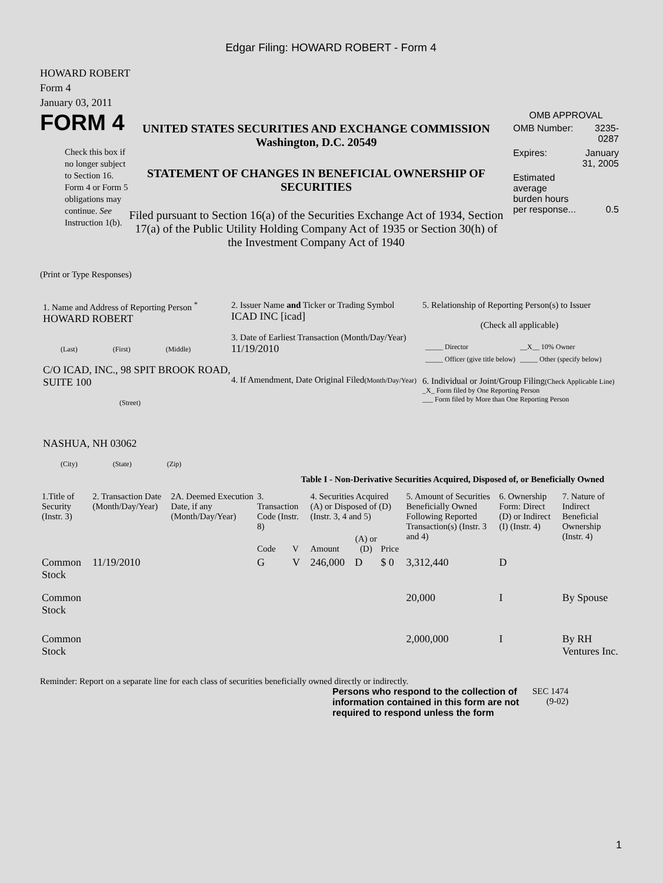Edgar Filing: HOWARD ROBERT - Form 4
HOWARD ROBERT
Form 4
January 03, 2011
FORM 4
Check this box if no longer subject to Section 16. Form 4 or Form 5 obligations may continue. See Instruction 1(b).
UNITED STATES SECURITIES AND EXCHANGE COMMISSION
Washington, D.C. 20549
STATEMENT OF CHANGES IN BENEFICIAL OWNERSHIP OF SECURITIES
Filed pursuant to Section 16(a) of the Securities Exchange Act of 1934, Section 17(a) of the Public Utility Holding Company Act of 1935 or Section 30(h) of the Investment Company Act of 1940
OMB APPROVAL
| OMB Number: | 3235-0287 |
| Expires: | January 31, 2005 |
| Estimated average burden hours per response... | 0.5 |
(Print or Type Responses)
1. Name and Address of Reporting Person <sup>*</sup>
HOWARD ROBERT
(Last) (First) (Middle)
C/O ICAD, INC., 98 SPIT BROOK ROAD, SUITE 100
(Street)
NASHUA, NH 03062
(City) (State) (Zip)
2. Issuer Name and Ticker or Trading Symbol
ICAD INC [icad]
3. Date of Earliest Transaction (Month/Day/Year)
11/19/2010
4. If Amendment, Date Original Filed(Month/Day/Year)
5. Relationship of Reporting Person(s) to Issuer
(Check all applicable)
| _____ Director | __X__ 10% Owner |
| _____ Officer (give title below) | _____ Other (specify below) |
6. Individual or Joint/Group Filing(Check Applicable Line)
_X_ Form filed by One Reporting Person
___ Form filed by More than One Reporting Person
Table I - Non-Derivative Securities Acquired, Disposed of, or Beneficially Owned
| 1.Title of Security (Instr. 3) | 2. Transaction Date (Month/Day/Year) | 2A. Deemed Execution Date, if any (Month/Day/Year) | 3. Transaction Code (Instr. 8) | | 4. Securities Acquired (A) or Disposed of (D) (Instr. 3, 4 and 5) | | | 5. Amount of Securities Beneficially Owned Following Reported Transaction(s) (Instr. 3 and 4) | 6. Ownership Form: Direct (D) or Indirect (I) (Instr. 4) | 7. Nature of Indirect Beneficial Ownership (Instr. 4) |
| --- | --- | --- | --- | --- | --- | --- | --- | --- | --- | --- |
| | | | Code | V | Amount | (A) or (D) | Price | | | |
| Common Stock | 11/19/2010 | | G | V | 246,000 | D | $ 0 | 3,312,440 | D | |
| Common Stock | | | | | | | | 20,000 | I | By Spouse |
| Common Stock | | | | | | | | 2,000,000 | I | By RH Ventures Inc. |
Reminder: Report on a separate line for each class of securities beneficially owned directly or indirectly.
Persons who respond to the collection of information contained in this form are not required to respond unless the form
SEC 1474
(9-02)
1